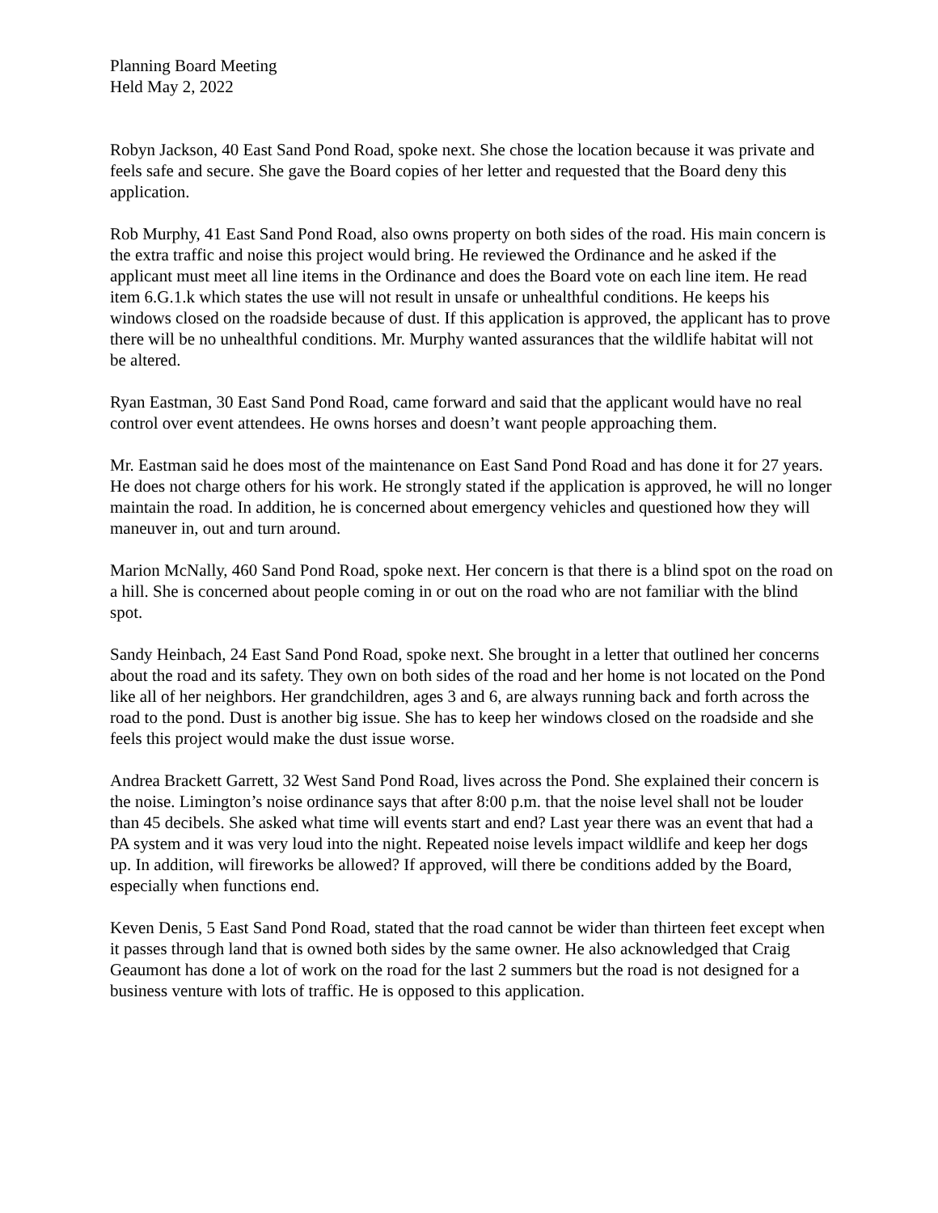Planning Board Meeting
Held May 2, 2022
Robyn Jackson, 40 East Sand Pond Road, spoke next. She chose the location because it was private and feels safe and secure. She gave the Board copies of her letter and requested that the Board deny this application.
Rob Murphy, 41 East Sand Pond Road, also owns property on both sides of the road. His main concern is the extra traffic and noise this project would bring. He reviewed the Ordinance and he asked if the applicant must meet all line items in the Ordinance and does the Board vote on each line item. He read item 6.G.1.k which states the use will not result in unsafe or unhealthful conditions. He keeps his windows closed on the roadside because of dust. If this application is approved, the applicant has to prove there will be no unhealthful conditions. Mr. Murphy wanted assurances that the wildlife habitat will not be altered.
Ryan Eastman, 30 East Sand Pond Road, came forward and said that the applicant would have no real control over event attendees. He owns horses and doesn’t want people approaching them.
Mr. Eastman said he does most of the maintenance on East Sand Pond Road and has done it for 27 years. He does not charge others for his work. He strongly stated if the application is approved, he will no longer maintain the road. In addition, he is concerned about emergency vehicles and questioned how they will maneuver in, out and turn around.
Marion McNally, 460 Sand Pond Road, spoke next. Her concern is that there is a blind spot on the road on a hill. She is concerned about people coming in or out on the road who are not familiar with the blind spot.
Sandy Heinbach, 24 East Sand Pond Road, spoke next. She brought in a letter that outlined her concerns about the road and its safety. They own on both sides of the road and her home is not located on the Pond like all of her neighbors. Her grandchildren, ages 3 and 6, are always running back and forth across the road to the pond. Dust is another big issue. She has to keep her windows closed on the roadside and she feels this project would make the dust issue worse.
Andrea Brackett Garrett, 32 West Sand Pond Road, lives across the Pond. She explained their concern is the noise. Limington’s noise ordinance says that after 8:00 p.m. that the noise level shall not be louder than 45 decibels. She asked what time will events start and end? Last year there was an event that had a PA system and it was very loud into the night. Repeated noise levels impact wildlife and keep her dogs up. In addition, will fireworks be allowed? If approved, will there be conditions added by the Board, especially when functions end.
Keven Denis, 5 East Sand Pond Road, stated that the road cannot be wider than thirteen feet except when it passes through land that is owned both sides by the same owner. He also acknowledged that Craig Geaumont has done a lot of work on the road for the last 2 summers but the road is not designed for a business venture with lots of traffic. He is opposed to this application.